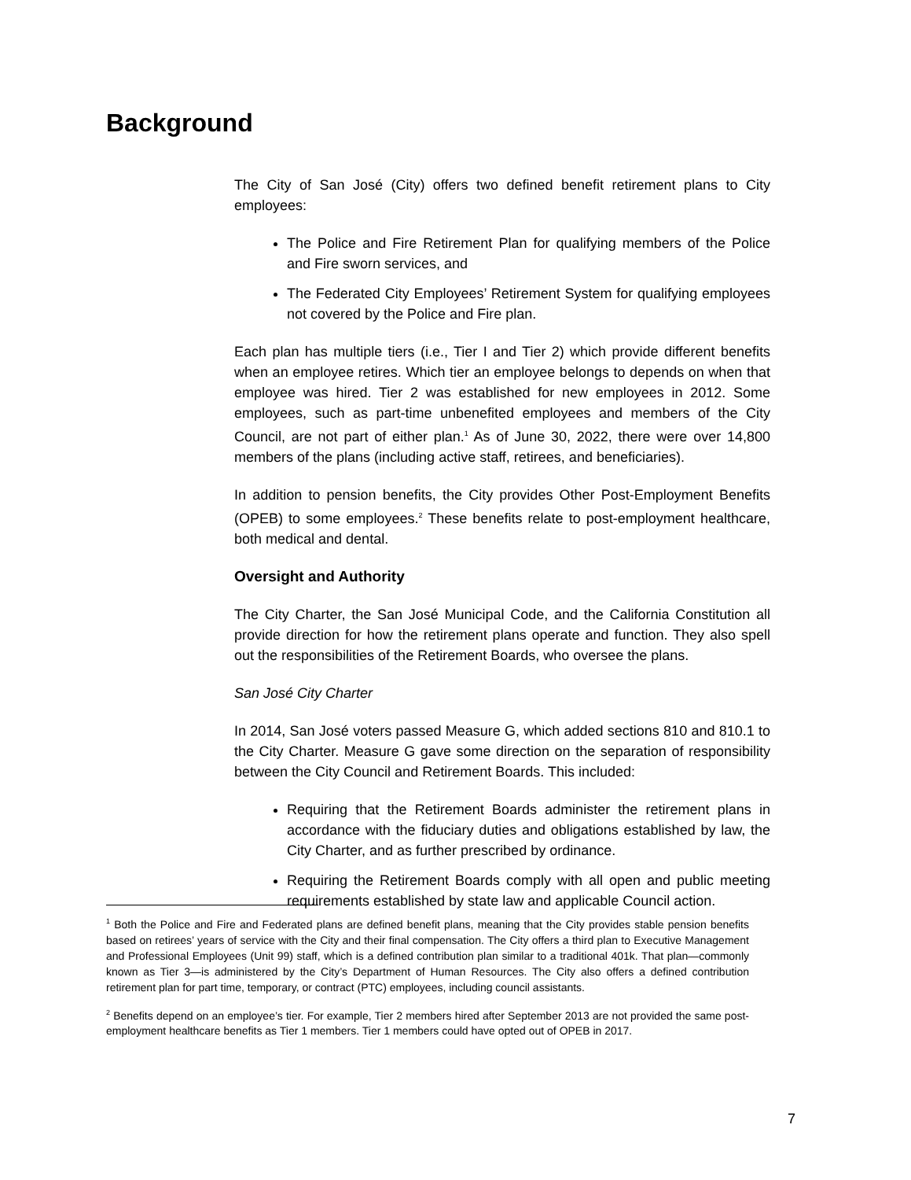Background
The City of San José (City) offers two defined benefit retirement plans to City employees:
The Police and Fire Retirement Plan for qualifying members of the Police and Fire sworn services, and
The Federated City Employees’ Retirement System for qualifying employees not covered by the Police and Fire plan.
Each plan has multiple tiers (i.e., Tier I and Tier 2) which provide different benefits when an employee retires. Which tier an employee belongs to depends on when that employee was hired. Tier 2 was established for new employees in 2012. Some employees, such as part-time unbenefited employees and members of the City Council, are not part of either plan.<sup>1</sup> As of June 30, 2022, there were over 14,800 members of the plans (including active staff, retirees, and beneficiaries).
In addition to pension benefits, the City provides Other Post-Employment Benefits (OPEB) to some employees.<sup>2</sup> These benefits relate to post-employment healthcare, both medical and dental.
Oversight and Authority
The City Charter, the San José Municipal Code, and the California Constitution all provide direction for how the retirement plans operate and function. They also spell out the responsibilities of the Retirement Boards, who oversee the plans.
San José City Charter
In 2014, San José voters passed Measure G, which added sections 810 and 810.1 to the City Charter. Measure G gave some direction on the separation of responsibility between the City Council and Retirement Boards. This included:
Requiring that the Retirement Boards administer the retirement plans in accordance with the fiduciary duties and obligations established by law, the City Charter, and as further prescribed by ordinance.
Requiring the Retirement Boards comply with all open and public meeting requirements established by state law and applicable Council action.
<sup>1</sup> Both the Police and Fire and Federated plans are defined benefit plans, meaning that the City provides stable pension benefits based on retirees’ years of service with the City and their final compensation. The City offers a third plan to Executive Management and Professional Employees (Unit 99) staff, which is a defined contribution plan similar to a traditional 401k. That plan—commonly known as Tier 3—is administered by the City’s Department of Human Resources. The City also offers a defined contribution retirement plan for part time, temporary, or contract (PTC) employees, including council assistants.
<sup>2</sup> Benefits depend on an employee’s tier. For example, Tier 2 members hired after September 2013 are not provided the same post-employment healthcare benefits as Tier 1 members. Tier 1 members could have opted out of OPEB in 2017.
7